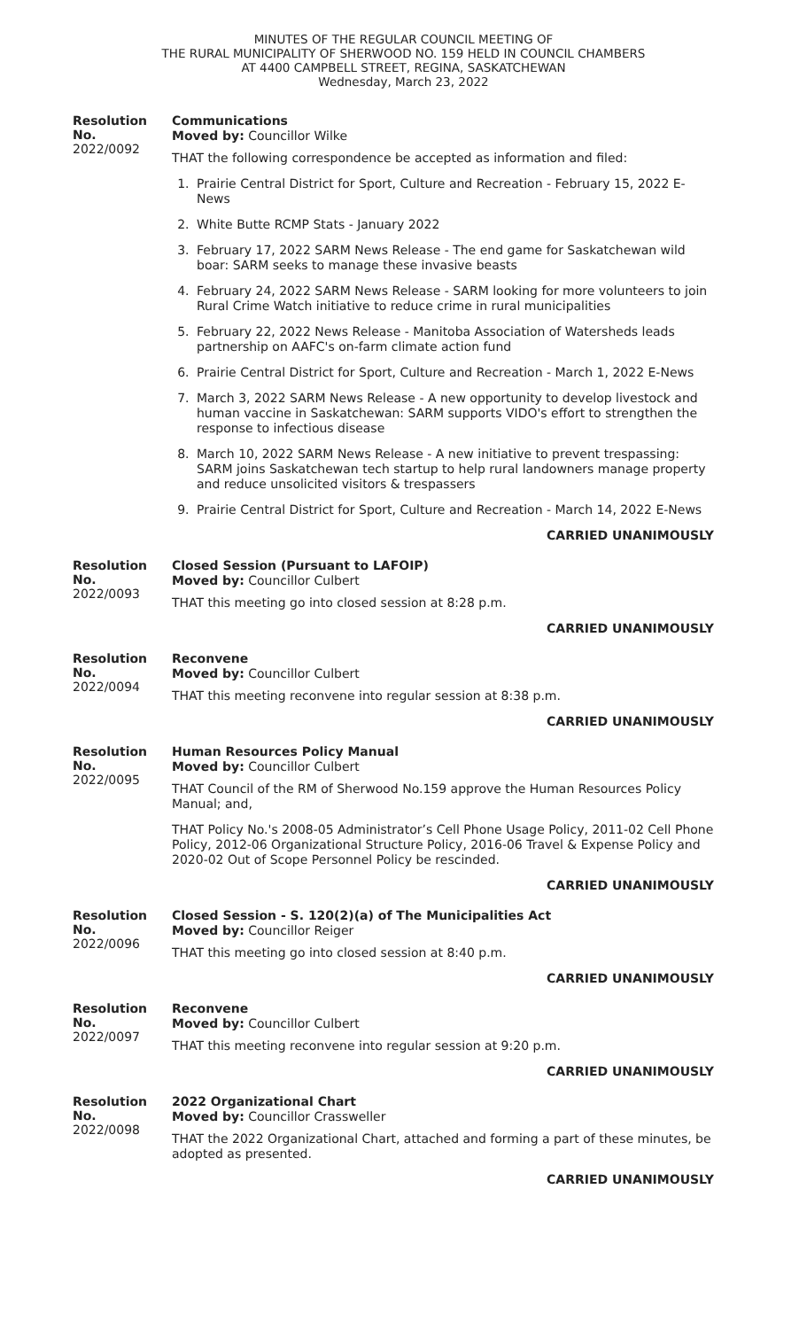MINUTES OF THE REGULAR COUNCIL MEETING OF
THE RURAL MUNICIPALITY OF SHERWOOD NO. 159 HELD IN COUNCIL CHAMBERS
AT 4400 CAMPBELL STREET, REGINA, SASKATCHEWAN
Wednesday, March 23, 2022
Resolution No.
2022/0092
Communications
Moved by: Councillor Wilke
THAT the following correspondence be accepted as information and filed:
1. Prairie Central District for Sport, Culture and Recreation - February 15, 2022 E-News
2. White Butte RCMP Stats - January 2022
3. February 17, 2022 SARM News Release - The end game for Saskatchewan wild boar: SARM seeks to manage these invasive beasts
4. February 24, 2022 SARM News Release - SARM looking for more volunteers to join Rural Crime Watch initiative to reduce crime in rural municipalities
5. February 22, 2022 News Release - Manitoba Association of Watersheds leads partnership on AAFC's on-farm climate action fund
6. Prairie Central District for Sport, Culture and Recreation - March 1, 2022 E-News
7. March 3, 2022 SARM News Release - A new opportunity to develop livestock and human vaccine in Saskatchewan: SARM supports VIDO's effort to strengthen the response to infectious disease
8. March 10, 2022 SARM News Release - A new initiative to prevent trespassing: SARM joins Saskatchewan tech startup to help rural landowners manage property and reduce unsolicited visitors & trespassers
9. Prairie Central District for Sport, Culture and Recreation - March 14, 2022 E-News
CARRIED UNANIMOUSLY
Resolution No.
2022/0093
Closed Session (Pursuant to LAFOIP)
Moved by: Councillor Culbert
THAT this meeting go into closed session at 8:28 p.m.
CARRIED UNANIMOUSLY
Resolution No.
2022/0094
Reconvene
Moved by: Councillor Culbert
THAT this meeting reconvene into regular session at 8:38 p.m.
CARRIED UNANIMOUSLY
Resolution No.
2022/0095
Human Resources Policy Manual
Moved by: Councillor Culbert
THAT Council of the RM of Sherwood No.159 approve the Human Resources Policy Manual; and,
THAT Policy No.'s 2008-05 Administrator’s Cell Phone Usage Policy, 2011-02 Cell Phone Policy, 2012-06 Organizational Structure Policy, 2016-06 Travel & Expense Policy and 2020-02 Out of Scope Personnel Policy be rescinded.
CARRIED UNANIMOUSLY
Resolution No.
2022/0096
Closed Session - S. 120(2)(a) of The Municipalities Act
Moved by: Councillor Reiger
THAT this meeting go into closed session at 8:40 p.m.
CARRIED UNANIMOUSLY
Resolution No.
2022/0097
Reconvene
Moved by: Councillor Culbert
THAT this meeting reconvene into regular session at 9:20 p.m.
CARRIED UNANIMOUSLY
Resolution No.
2022/0098
2022 Organizational Chart
Moved by: Councillor Crassweller
THAT the 2022 Organizational Chart, attached and forming a part of these minutes, be adopted as presented.
CARRIED UNANIMOUSLY